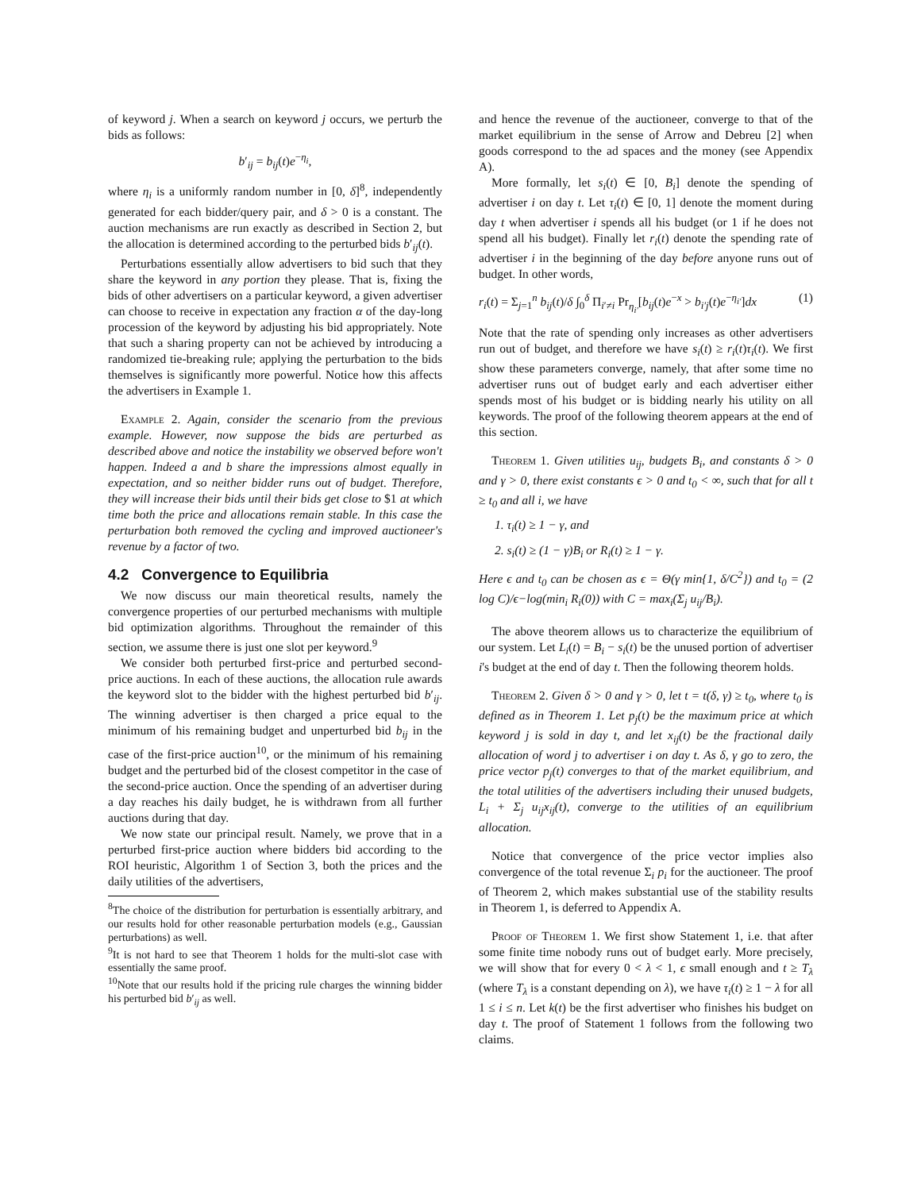of keyword j. When a search on keyword j occurs, we perturb the bids as follows:
b′<sub>ij</sub> = b<sub>ij</sub>(t)e<sup>−η<sub>i</sub></sup>,
where η<sub>i</sub> is a uniformly random number in [0, δ]<sup>8</sup>, independently generated for each bidder/query pair, and δ > 0 is a constant. The auction mechanisms are run exactly as described in Section 2, but the allocation is determined according to the perturbed bids b′<sub>ij</sub>(t).
Perturbations essentially allow advertisers to bid such that they share the keyword in any portion they please. That is, fixing the bids of other advertisers on a particular keyword, a given advertiser can choose to receive in expectation any fraction α of the day-long procession of the keyword by adjusting his bid appropriately. Note that such a sharing property can not be achieved by introducing a randomized tie-breaking rule; applying the perturbation to the bids themselves is significantly more powerful. Notice how this affects the advertisers in Example 1.
Example 2. Again, consider the scenario from the previous example. However, now suppose the bids are perturbed as described above and notice the instability we observed before won't happen. Indeed a and b share the impressions almost equally in expectation, and so neither bidder runs out of budget. Therefore, they will increase their bids until their bids get close to $1 at which time both the price and allocations remain stable. In this case the perturbation both removed the cycling and improved auctioneer's revenue by a factor of two.
4.2 Convergence to Equilibria
We now discuss our main theoretical results, namely the convergence properties of our perturbed mechanisms with multiple bid optimization algorithms. Throughout the remainder of this section, we assume there is just one slot per keyword.<sup>9</sup>
We consider both perturbed first-price and perturbed second-price auctions. In each of these auctions, the allocation rule awards the keyword slot to the bidder with the highest perturbed bid b′<sub>ij</sub>. The winning advertiser is then charged a price equal to the minimum of his remaining budget and unperturbed bid b<sub>ij</sub> in the case of the first-price auction<sup>10</sup>, or the minimum of his remaining budget and the perturbed bid of the closest competitor in the case of the second-price auction. Once the spending of an advertiser during a day reaches his daily budget, he is withdrawn from all further auctions during that day.
We now state our principal result. Namely, we prove that in a perturbed first-price auction where bidders bid according to the ROI heuristic, Algorithm 1 of Section 3, both the prices and the daily utilities of the advertisers,
<sup>8</sup> The choice of the distribution for perturbation is essentially arbitrary, and our results hold for other reasonable perturbation models (e.g., Gaussian perturbations) as well.
<sup>9</sup> It is not hard to see that Theorem 1 holds for the multi-slot case with essentially the same proof.
<sup>10</sup> Note that our results hold if the pricing rule charges the winning bidder his perturbed bid b′<sub>ij</sub> as well.
and hence the revenue of the auctioneer, converge to that of the market equilibrium in the sense of Arrow and Debreu [2] when goods correspond to the ad spaces and the money (see Appendix A).
More formally, let s<sub>i</sub>(t) ∈ [0, B<sub>i</sub>] denote the spending of advertiser i on day t. Let τ<sub>i</sub>(t) ∈ [0, 1] denote the moment during day t when advertiser i spends all his budget (or 1 if he does not spend all his budget). Finally let r<sub>i</sub>(t) denote the spending rate of advertiser i in the beginning of the day before anyone runs out of budget. In other words,
r<sub>i</sub>(t) = Σ<sub>j=1</sub><sup>n</sup> b<sub>ij</sub>(t)/δ ∫<sub>0</sub><sup>δ</sup> Π<sub>i′≠i</sub> Pr<sub>η<sub>i′</sub></sub>[b<sub>ij</sub>(t)e<sup>−x</sup> > b<sub>i′j</sub>(t)e<sup>−η<sub>i′</sub></sup>]dx (1)
Note that the rate of spending only increases as other advertisers run out of budget, and therefore we have s<sub>i</sub>(t) ≥ r<sub>i</sub>(t)τ<sub>i</sub>(t). We first show these parameters converge, namely, that after some time no advertiser runs out of budget early and each advertiser either spends most of his budget or is bidding nearly his utility on all keywords. The proof of the following theorem appears at the end of this section.
Theorem 1. Given utilities u<sub>ij</sub>, budgets B<sub>i</sub>, and constants δ > 0 and γ > 0, there exist constants ϵ > 0 and t<sub>0</sub> < ∞, such that for all t ≥ t<sub>0</sub> and all i, we have
1. τ<sub>i</sub>(t) ≥ 1 − γ, and
2. s<sub>i</sub>(t) ≥ (1 − γ)B<sub>i</sub> or R<sub>i</sub>(t) ≥ 1 − γ.
Here ϵ and t<sub>0</sub> can be chosen as ϵ = Θ(γ min{1, δ/C<sup>2</sup>}) and t<sub>0</sub> = (2 log C)/ϵ−log(min<sub>i</sub> R<sub>i</sub>(0)) with C = max<sub>i</sub>(Σ<sub>j</sub> u<sub>ij</sub>/B<sub>i</sub>).
The above theorem allows us to characterize the equilibrium of our system. Let L<sub>i</sub>(t) = B<sub>i</sub> − s<sub>i</sub>(t) be the unused portion of advertiser i's budget at the end of day t. Then the following theorem holds.
Theorem 2. Given δ > 0 and γ > 0, let t = t(δ, γ) ≥ t<sub>0</sub>, where t<sub>0</sub> is defined as in Theorem 1. Let p<sub>j</sub>(t) be the maximum price at which keyword j is sold in day t, and let x<sub>ij</sub>(t) be the fractional daily allocation of word j to advertiser i on day t. As δ, γ go to zero, the price vector p<sub>j</sub>(t) converges to that of the market equilibrium, and the total utilities of the advertisers including their unused budgets, L<sub>i</sub> + Σ<sub>j</sub> u<sub>ij</sub>x<sub>ij</sub>(t), converge to the utilities of an equilibrium allocation.
Notice that convergence of the price vector implies also convergence of the total revenue Σ<sub>i</sub> p<sub>i</sub> for the auctioneer. The proof of Theorem 2, which makes substantial use of the stability results in Theorem 1, is deferred to Appendix A.
Proof of Theorem 1. We first show Statement 1, i.e. that after some finite time nobody runs out of budget early. More precisely, we will show that for every 0 < λ < 1, ϵ small enough and t ≥ T<sub>λ</sub> (where T<sub>λ</sub> is a constant depending on λ), we have τ<sub>i</sub>(t) ≥ 1 − λ for all 1 ≤ i ≤ n. Let k(t) be the first advertiser who finishes his budget on day t. The proof of Statement 1 follows from the following two claims.